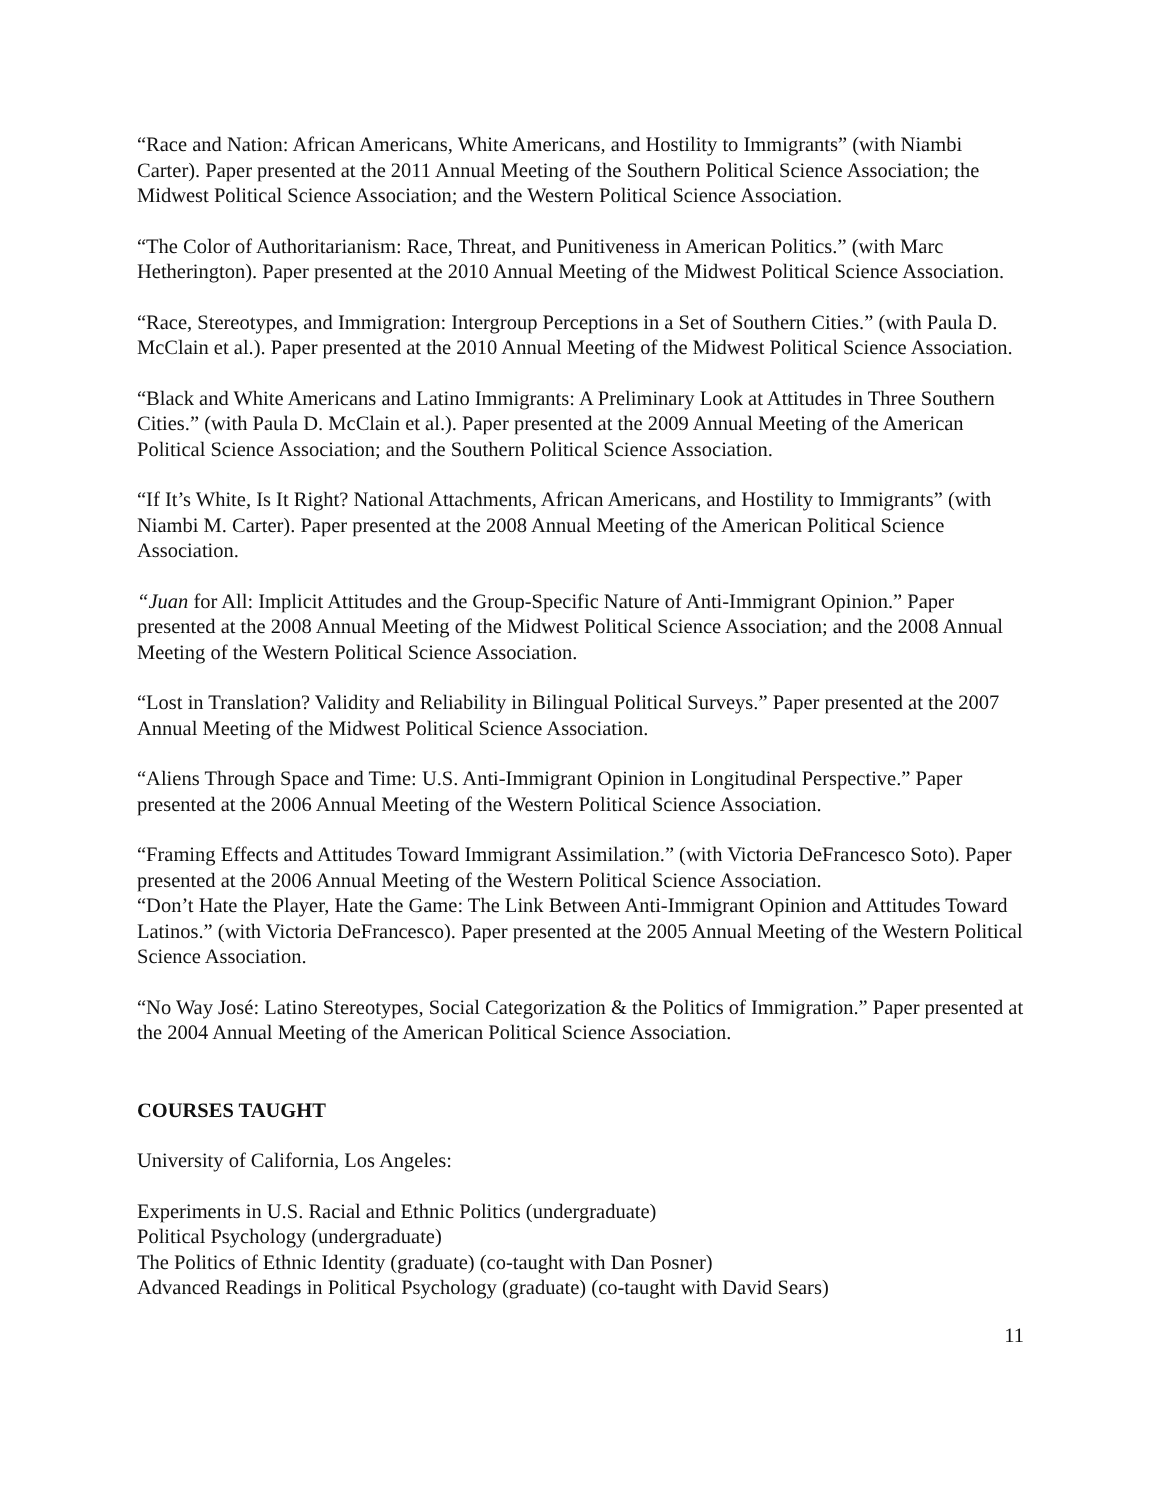“Race and Nation: African Americans, White Americans, and Hostility to Immigrants” (with Niambi Carter). Paper presented at the 2011 Annual Meeting of the Southern Political Science Association; the Midwest Political Science Association; and the Western Political Science Association.
“The Color of Authoritarianism: Race, Threat, and Punitiveness in American Politics.” (with Marc Hetherington). Paper presented at the 2010 Annual Meeting of the Midwest Political Science Association.
“Race, Stereotypes, and Immigration: Intergroup Perceptions in a Set of Southern Cities.” (with Paula D. McClain et al.). Paper presented at the 2010 Annual Meeting of the Midwest Political Science Association.
“Black and White Americans and Latino Immigrants: A Preliminary Look at Attitudes in Three Southern Cities.” (with Paula D. McClain et al.). Paper presented at the 2009 Annual Meeting of the American Political Science Association; and the Southern Political Science Association.
“If It’s White, Is It Right? National Attachments, African Americans, and Hostility to Immigrants” (with Niambi M. Carter). Paper presented at the 2008 Annual Meeting of the American Political Science Association.
“Juan for All: Implicit Attitudes and the Group-Specific Nature of Anti-Immigrant Opinion.” Paper presented at the 2008 Annual Meeting of the Midwest Political Science Association; and the 2008 Annual Meeting of the Western Political Science Association.
“Lost in Translation? Validity and Reliability in Bilingual Political Surveys.” Paper presented at the 2007 Annual Meeting of the Midwest Political Science Association.
“Aliens Through Space and Time: U.S. Anti-Immigrant Opinion in Longitudinal Perspective.” Paper presented at the 2006 Annual Meeting of the Western Political Science Association.
“Framing Effects and Attitudes Toward Immigrant Assimilation.” (with Victoria DeFrancesco Soto). Paper presented at the 2006 Annual Meeting of the Western Political Science Association.
“Don’t Hate the Player, Hate the Game: The Link Between Anti-Immigrant Opinion and Attitudes Toward Latinos.” (with Victoria DeFrancesco). Paper presented at the 2005 Annual Meeting of the Western Political Science Association.
“No Way José: Latino Stereotypes, Social Categorization & the Politics of Immigration.” Paper presented at the 2004 Annual Meeting of the American Political Science Association.
COURSES TAUGHT
University of California, Los Angeles:
Experiments in U.S. Racial and Ethnic Politics (undergraduate)
Political Psychology (undergraduate)
The Politics of Ethnic Identity (graduate) (co-taught with Dan Posner)
Advanced Readings in Political Psychology (graduate) (co-taught with David Sears)
11